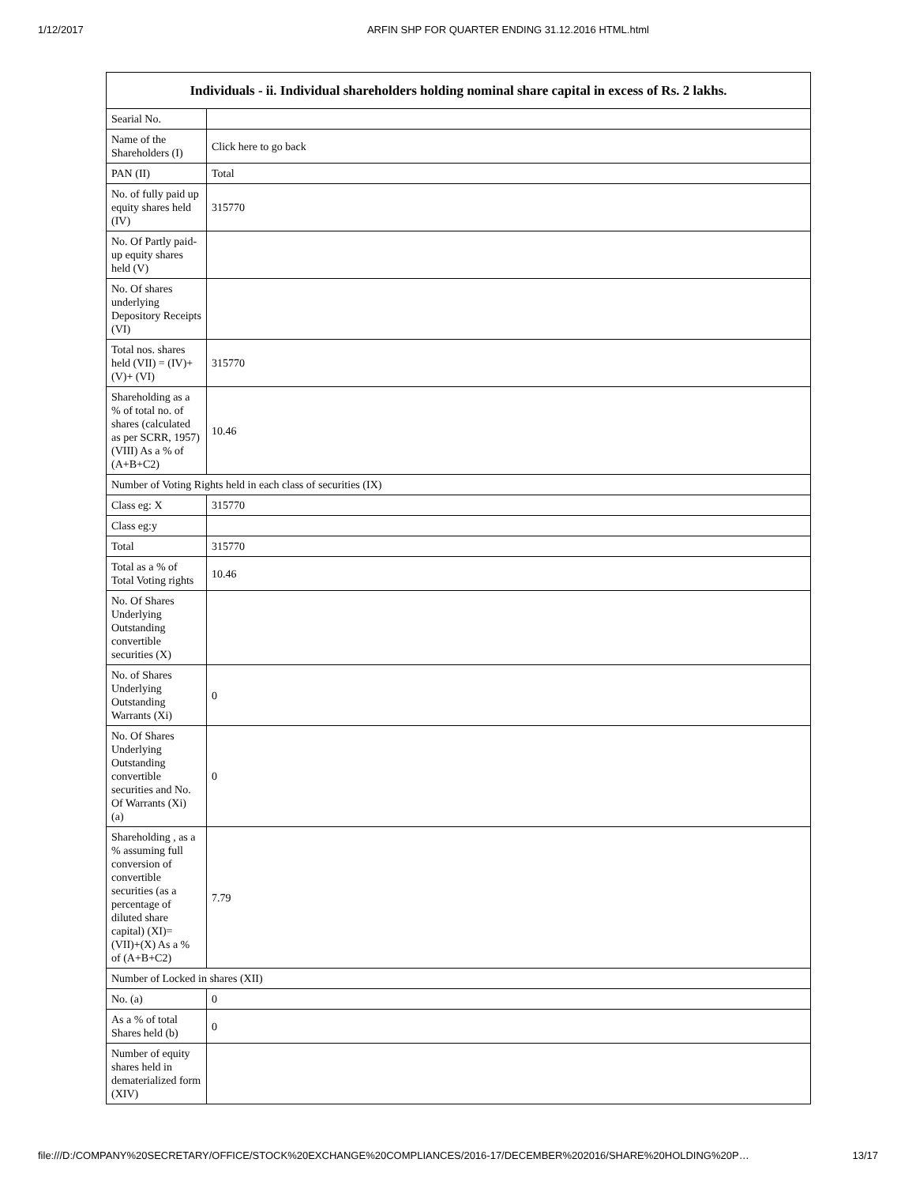1/12/2017 ARFIN SHP FOR QUARTER ENDING 31.12.2016 HTML.html
| Individuals - ii. Individual shareholders holding nominal share capital in excess of Rs. 2 lakhs. | |
| --- | --- |
| Searial No. | |
| Name of the Shareholders (I) | Click here to go back |
| PAN (II) | Total |
| No. of fully paid up equity shares held (IV) | 315770 |
| No. Of Partly paid-up equity shares held (V) | |
| No. Of shares underlying Depository Receipts (VI) | |
| Total nos. shares held (VII) = (IV)+(V)+ (VI) | 315770 |
| Shareholding as a % of total no. of shares (calculated as per SCRR, 1957) (VIII) As a % of (A+B+C2) | 10.46 |
| Number of Voting Rights held in each class of securities (IX) | |
| Class eg: X | 315770 |
| Class eg:y | |
| Total | 315770 |
| Total as a % of Total Voting rights | 10.46 |
| No. Of Shares Underlying Outstanding convertible securities (X) | |
| No. of Shares Underlying Outstanding Warrants (Xi) | 0 |
| No. Of Shares Underlying Outstanding convertible securities and No. Of Warrants (Xi) (a) | 0 |
| Shareholding , as a % assuming full conversion of convertible securities (as a percentage of diluted share capital) (XI)= (VII)+(X) As a % of (A+B+C2) | 7.79 |
| Number of Locked in shares (XII) | |
| No. (a) | 0 |
| As a % of total Shares held (b) | 0 |
| Number of equity shares held in dematerialized form (XIV) | |
file:///D:/COMPANY%20SECRETARY/OFFICE/STOCK%20EXCHANGE%20COMPLIANCES/2016-17/DECEMBER%202016/SHARE%20HOLDING%20P… 13/17